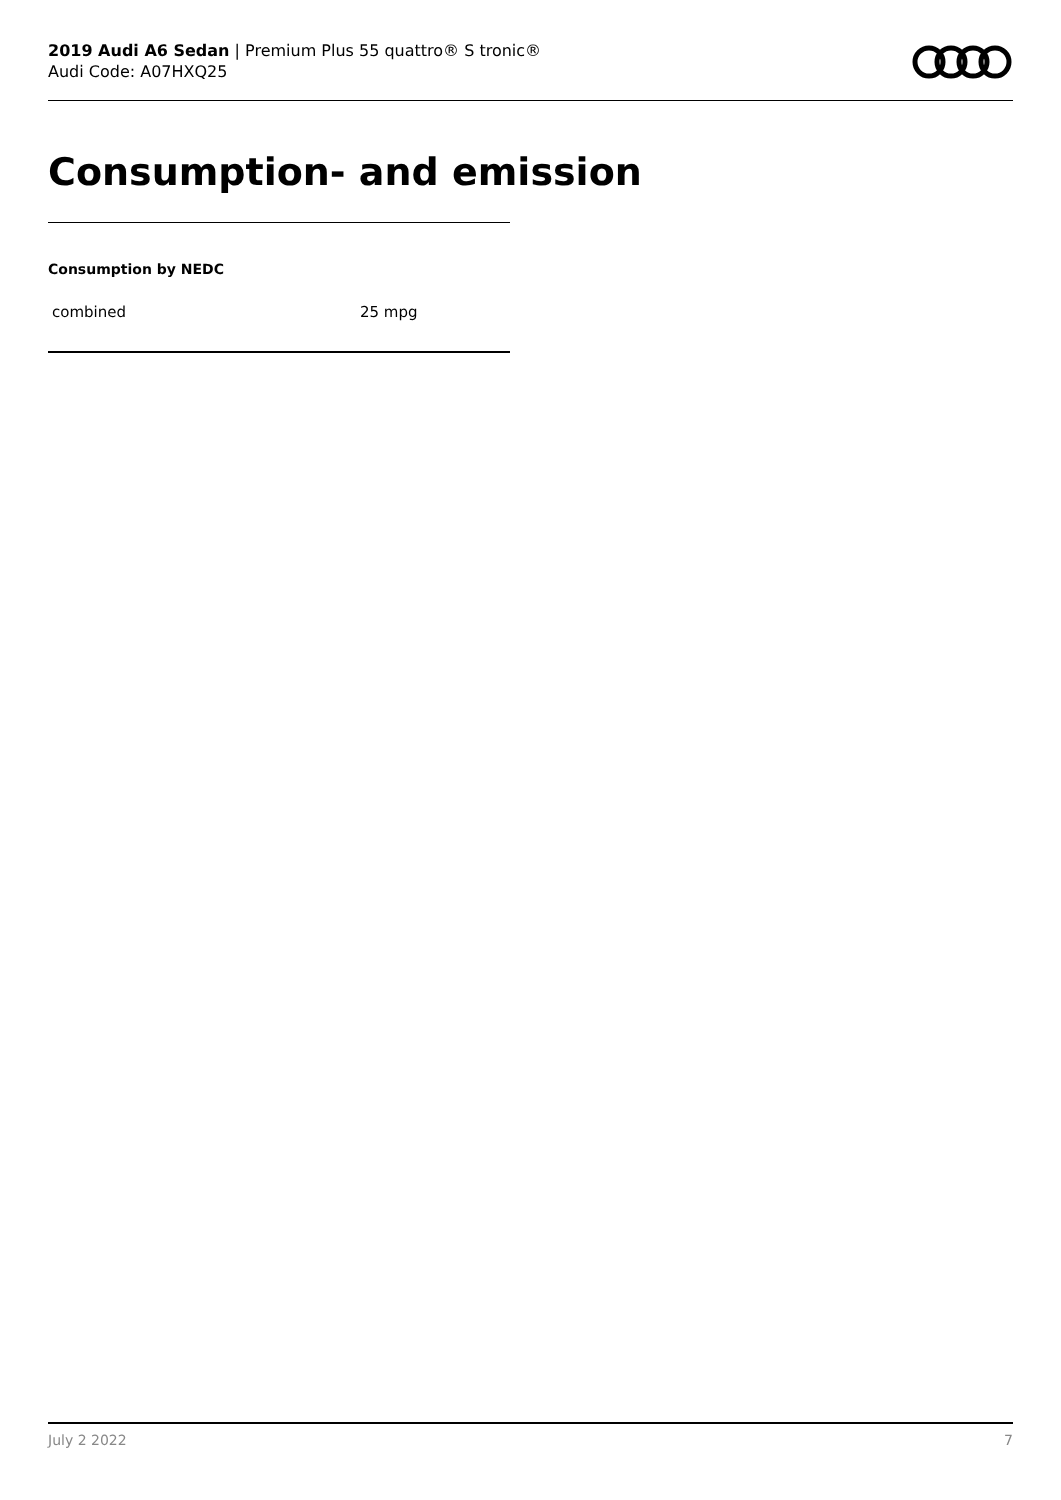2019 Audi A6 Sedan | Premium Plus 55 quattro® S tronic®
Audi Code: A07HXQ25
Consumption- and emission
Consumption by NEDC
| combined | 25 mpg |
July 2 2022 7